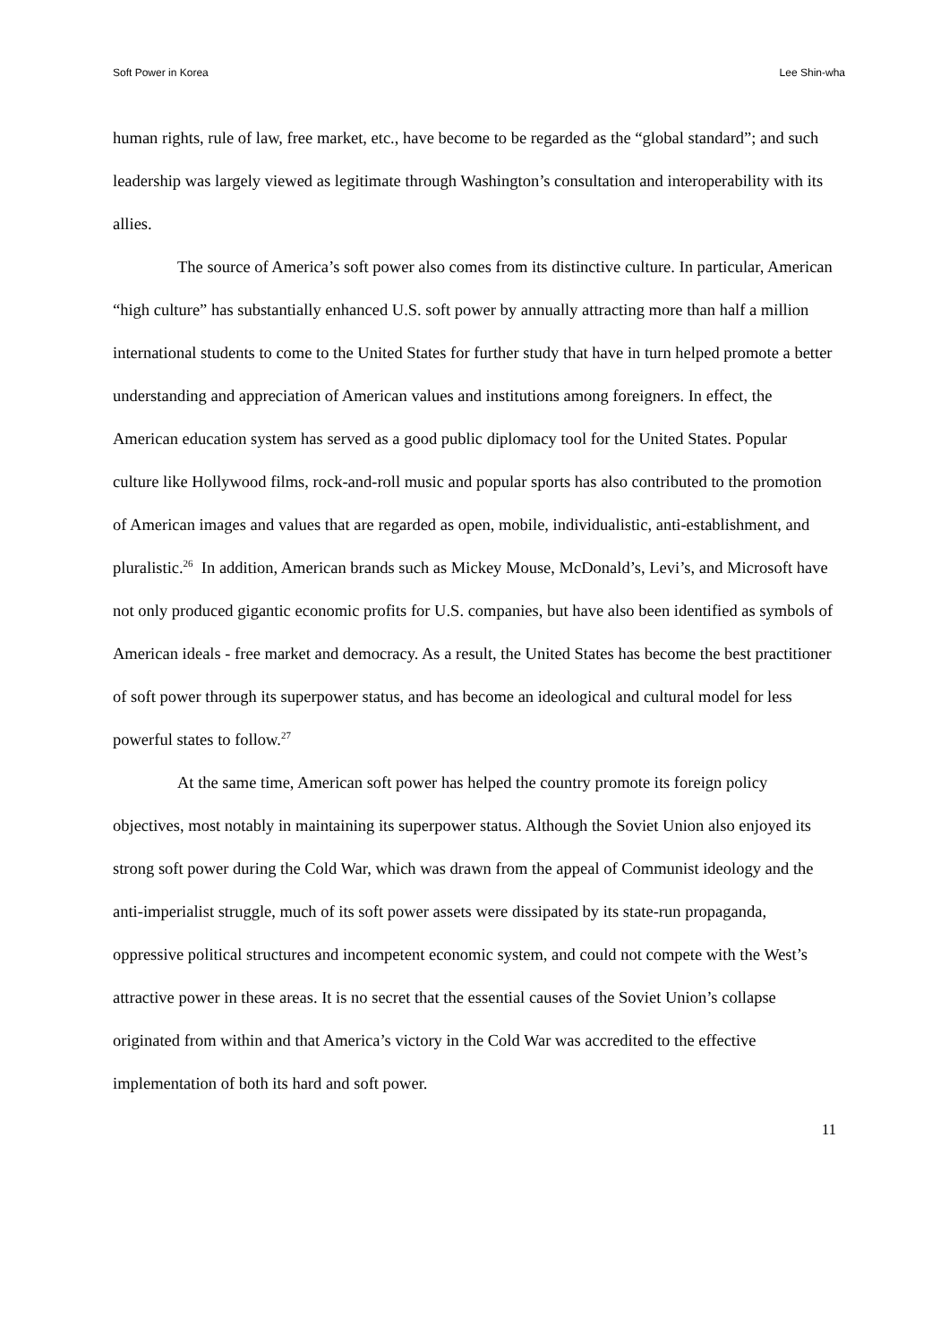Soft Power in Korea Lee Shin-wha
human rights, rule of law, free market, etc., have become to be regarded as the “global standard”; and such leadership was largely viewed as legitimate through Washington’s consultation and interoperability with its allies.
The source of America’s soft power also comes from its distinctive culture. In particular, American “high culture” has substantially enhanced U.S. soft power by annually attracting more than half a million international students to come to the United States for further study that have in turn helped promote a better understanding and appreciation of American values and institutions among foreigners. In effect, the American education system has served as a good public diplomacy tool for the United States. Popular culture like Hollywood films, rock-and-roll music and popular sports has also contributed to the promotion of American images and values that are regarded as open, mobile, individualistic, anti-establishment, and pluralistic.<sup>26</sup> In addition, American brands such as Mickey Mouse, McDonald’s, Levi’s, and Microsoft have not only produced gigantic economic profits for U.S. companies, but have also been identified as symbols of American ideals - free market and democracy. As a result, the United States has become the best practitioner of soft power through its superpower status, and has become an ideological and cultural model for less powerful states to follow.<sup>27</sup>
At the same time, American soft power has helped the country promote its foreign policy objectives, most notably in maintaining its superpower status. Although the Soviet Union also enjoyed its strong soft power during the Cold War, which was drawn from the appeal of Communist ideology and the anti-imperialist struggle, much of its soft power assets were dissipated by its state-run propaganda, oppressive political structures and incompetent economic system, and could not compete with the West’s attractive power in these areas. It is no secret that the essential causes of the Soviet Union’s collapse originated from within and that America’s victory in the Cold War was accredited to the effective implementation of both its hard and soft power.
11